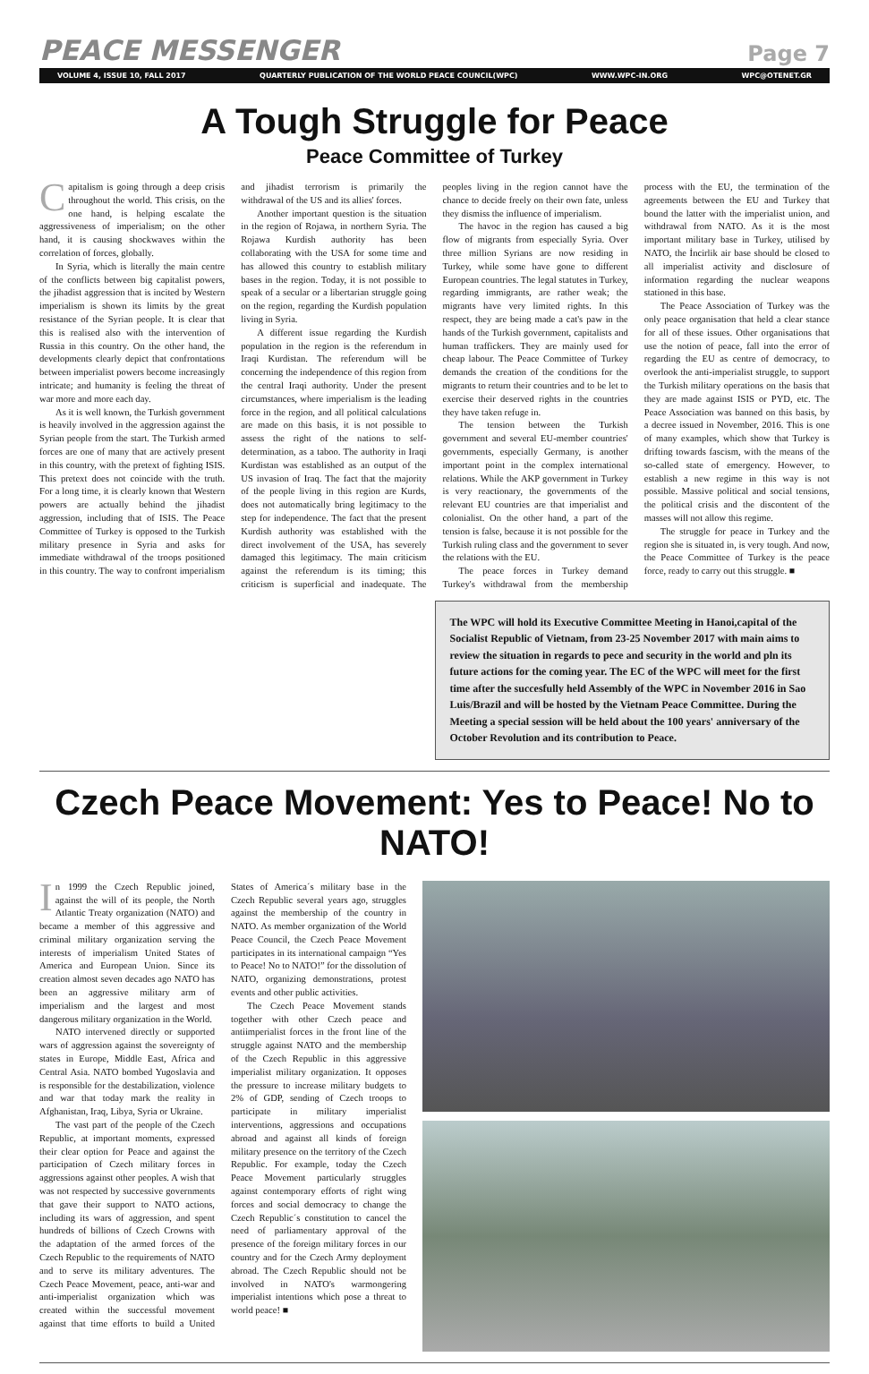PEACE MESSENGER Page 7
VOLUME 4, ISSUE 10, FALL 2017 QUARTERLY PUBLICATION OF THE WORLD PEACE COUNCIL(WPC) WWW.WPC-IN.ORG WPC@OTENET.GR
A Tough Struggle for Peace
Peace Committee of Turkey
Capitalism is going through a deep crisis throughout the world. This crisis, on the one hand, is helping escalate the aggressiveness of imperialism; on the other hand, it is causing shockwaves within the correlation of forces, globally.
In Syria, which is literally the main centre of the conflicts between big capitalist powers, the jihadist aggression that is incited by Western imperialism is shown its limits by the great resistance of the Syrian people. It is clear that this is realised also with the intervention of Russia in this country. On the other hand, the developments clearly depict that confrontations between imperialist powers become increasingly intricate; and humanity is feeling the threat of war more and more each day.
As it is well known, the Turkish government is heavily involved in the aggression against the Syrian people from the start. The Turkish armed forces are one of many that are actively present in this country, with the pretext of fighting ISIS. This pretext does not coincide with the truth. For a long time, it is clearly known that Western powers are actually behind the jihadist aggression, including that of ISIS. The Peace Committee of Turkey is opposed to the Turkish military presence in Syria and asks for immediate withdrawal of the troops positioned in this country. The way to confront imperialism and jihadist terrorism is primarily the withdrawal of the US and its allies' forces.
Another important question is the situation in the region of Rojawa, in northern Syria. The Rojawa Kurdish authority has been collaborating with the USA for some time and has allowed this country to establish military bases in the region. Today, it is not possible to speak of a secular or a libertarian struggle going on the region, regarding the Kurdish population living in Syria.
A different issue regarding the Kurdish population in the region is the referendum in Iraqi Kurdistan. The referendum will be concerning the independence of this region from the central Iraqi authority. Under the present circumstances, where imperialism is the leading force in the region, and all political calculations are made on this basis, it is not possible to assess the right of the nations to self-determination, as a taboo. The authority in Iraqi Kurdistan was established as an output of the US invasion of Iraq. The fact that the majority of the people living in this region are Kurds, does not automatically bring legitimacy to the step for independence. The fact that the present Kurdish authority was established with the direct involvement of the USA, has severely damaged this legitimacy. The main criticism against the referendum is its timing; this criticism is superficial and inadequate. The peoples living in the region cannot have the chance to decide freely on their own fate, unless they dismiss the influence of imperialism.
The havoc in the region has caused a big flow of migrants from especially Syria. Over three million Syrians are now residing in Turkey, while some have gone to different European countries. The legal statutes in Turkey, regarding immigrants, are rather weak; the migrants have very limited rights. In this respect, they are being made a cat's paw in the hands of the Turkish government, capitalists and human traffickers. They are mainly used for cheap labour. The Peace Committee of Turkey demands the creation of the conditions for the migrants to return their countries and to be let to exercise their deserved rights in the countries they have taken refuge in.
The tension between the Turkish government and several EU-member countries' governments, especially Germany, is another important point in the complex international relations. While the AKP government in Turkey is very reactionary, the governments of the relevant EU countries are that imperialist and colonialist. On the other hand, a part of the tension is false, because it is not possible for the Turkish ruling class and the government to sever the relations with the EU.
The peace forces in Turkey demand Turkey's withdrawal from the membership process with the EU, the termination of the agreements between the EU and Turkey that bound the latter with the imperialist union, and withdrawal from NATO. As it is the most important military base in Turkey, utilised by NATO, the İncirlik air base should be closed to all imperialist activity and disclosure of information regarding the nuclear weapons stationed in this base.
The Peace Association of Turkey was the only peace organisation that held a clear stance for all of these issues. Other organisations that use the notion of peace, fall into the error of regarding the EU as centre of democracy, to overlook the anti-imperialist struggle, to support the Turkish military operations on the basis that they are made against ISIS or PYD, etc. The Peace Association was banned on this basis, by a decree issued in November, 2016. This is one of many examples, which show that Turkey is drifting towards fascism, with the means of the so-called state of emergency. However, to establish a new regime in this way is not possible. Massive political and social tensions, the political crisis and the discontent of the masses will not allow this regime.
The struggle for peace in Turkey and the region she is situated in, is very tough. And now, the Peace Committee of Turkey is the peace force, ready to carry out this struggle. ■
The WPC will hold its Executive Committee Meeting in Hanoi,capital of the Socialist Republic of Vietnam, from 23-25 November 2017 with main aims to review the situation in regards to pece and security in the world and pln its future actions for the coming year. The EC of the WPC will meet for the first time after the succesfully held Assembly of the WPC in November 2016 in Sao Luis/Brazil and will be hosted by the Vietnam Peace Committee. During the Meeting a special session will be held about the 100 years' anniversary of the October Revolution and its contribution to Peace.
Czech Peace Movement: Yes to Peace! No to NATO!
In 1999 the Czech Republic joined, against the will of its people, the North Atlantic Treaty organization (NATO) and became a member of this aggressive and criminal military organization serving the interests of imperialism United States of America and European Union. Since its creation almost seven decades ago NATO has been an aggressive military arm of imperialism and the largest and most dangerous military organization in the World.
NATO intervened directly or supported wars of aggression against the sovereignty of states in Europe, Middle East, Africa and Central Asia. NATO bombed Yugoslavia and is responsible for the destabilization, violence and war that today mark the reality in Afghanistan, Iraq, Libya, Syria or Ukraine.
The vast part of the people of the Czech Republic, at important moments, expressed their clear option for Peace and against the participation of Czech military forces in aggressions against other peoples. A wish that was not respected by successive governments that gave their support to NATO actions, including its wars of aggression, and spent hundreds of billions of Czech Crowns with the adaptation of the armed forces of the Czech Republic to the requirements of NATO and to serve its military adventures. The Czech Peace Movement, peace, anti-war and anti-imperialist organization which was created within the successful movement against that time efforts to build a United States of America´s military base in the Czech Republic several years ago, struggles against the membership of the country in NATO. As member organization of the World Peace Council, the Czech Peace Movement participates in its international campaign “Yes to Peace! No to NATO!” for the dissolution of NATO, organizing demonstrations, protest events and other public activities.
The Czech Peace Movement stands together with other Czech peace and antiimperialist forces in the front line of the struggle against NATO and the membership of the Czech Republic in this aggressive imperialist military organization. It opposes the pressure to increase military budgets to 2% of GDP, sending of Czech troops to participate in military imperialist interventions, aggressions and occupations abroad and against all kinds of foreign military presence on the territory of the Czech Republic. For example, today the Czech Peace Movement particularly struggles against contemporary efforts of right wing forces and social democracy to change the Czech Republic´s constitution to cancel the need of parliamentary approval of the presence of the foreign military forces in our country and for the Czech Army deployment abroad. The Czech Republic should not be involved in NATO's warmongering imperialist intentions which pose a threat to world peace! ■